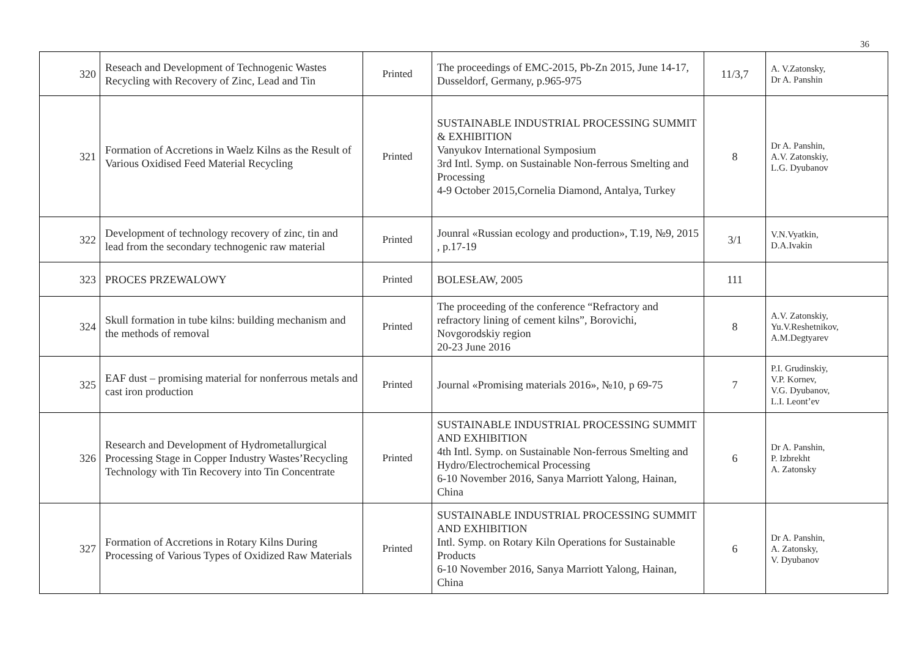36
| 320 | Reseach and Development of Technogenic Wastes Recycling with Recovery of Zinc, Lead and Tin | Printed | The proceedings of EMC-2015, Pb-Zn 2015, June 14-17, Dusseldorf, Germany, p.965-975 | 11/3,7 | A. V.Zatonsky, Dr A. Panshin |
| 321 | Formation of Accretions in Waelz Kilns as the Result of Various Oxidised Feed Material Recycling | Printed | SUSTAINABLE INDUSTRIAL PROCESSING SUMMIT & EXHIBITION Vanyukov International Symposium 3rd Intl. Symp. on Sustainable Non-ferrous Smelting and Processing 4-9 October 2015,Cornelia Diamond, Antalya, Turkey | 8 | Dr A. Panshin, A.V. Zatonskiy, L.G. Dyubanov |
| 322 | Development of technology recovery of zinc, tin and lead from the secondary technogenic raw material | Printed | Jounral «Russian ecology and production», T.19, №9, 2015 , p.17-19 | 3/1 | V.N.Vyatkin, D.A.Ivakin |
| 323 | PROCES PRZEWALOWY | Printed | BOLESŁAW, 2005 | 111 | |
| 324 | Skull formation in tube kilns: building mechanism and the methods of removal | Printed | The proceeding of the conference “Refractory and refractory lining of cement kilns”, Borovichi, Novgorodskiy region 20-23 June 2016 | 8 | A.V. Zatonskiy, Yu.V.Reshetnikov, A.M.Degtyarev |
| 325 | EAF dust – promising material for nonferrous metals and cast iron production | Printed | Journal «Promising materials 2016», №10, p 69-75 | 7 | P.I. Grudinskiy, V.P. Kornev, V.G. Dyubanov, L.I. Leont’ev |
| 326 | Research and Development of Hydrometallurgical Processing Stage in Copper Industry Wastes’Recycling Technology with Tin Recovery into Tin Concentrate | Printed | SUSTAINABLE INDUSTRIAL PROCESSING SUMMIT AND EXHIBITION 4th Intl. Symp. on Sustainable Non-ferrous Smelting and Hydro/Electrochemical Processing 6-10 November 2016, Sanya Marriott Yalong, Hainan, China | 6 | Dr A. Panshin, P. Izbrekht A. Zatonsky |
| 327 | Formation of Accretions in Rotary Kilns During Processing of Various Types of Oxidized Raw Materials | Printed | SUSTAINABLE INDUSTRIAL PROCESSING SUMMIT AND EXHIBITION Intl. Symp. on Rotary Kiln Operations for Sustainable Products 6-10 November 2016, Sanya Marriott Yalong, Hainan, China | 6 | Dr A. Panshin, A. Zatonsky, V. Dyubanov |